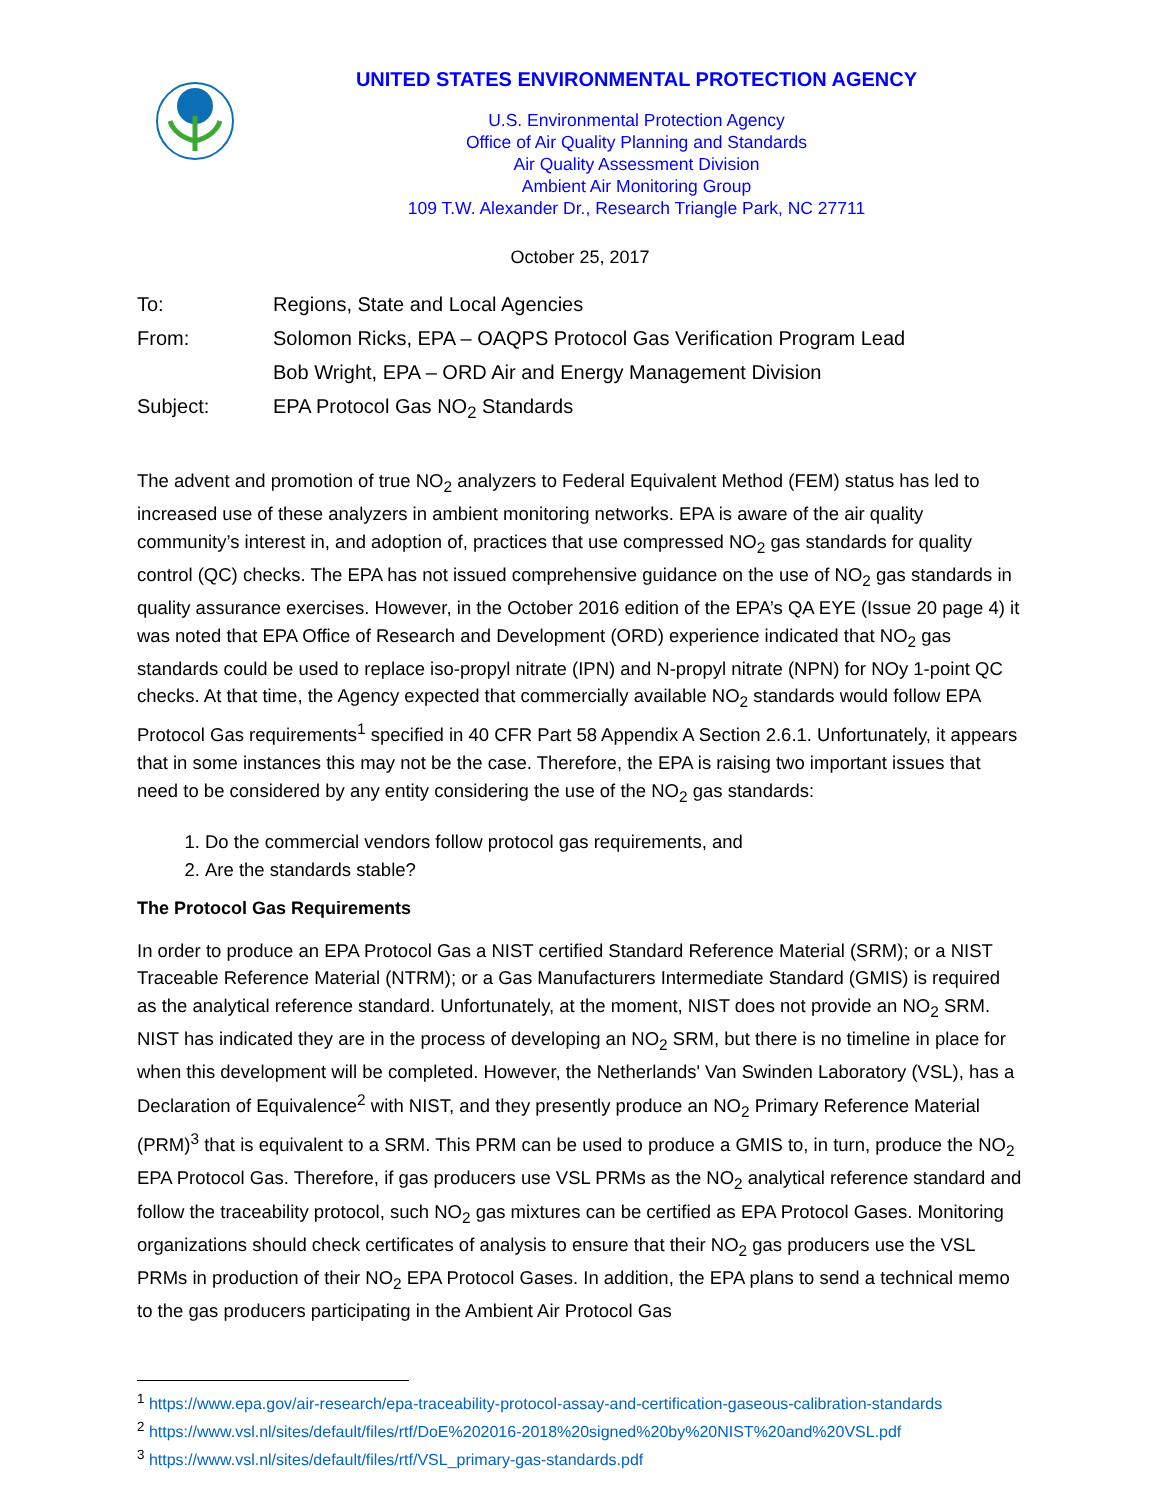UNITED STATES ENVIRONMENTAL PROTECTION AGENCY
U.S. Environmental Protection Agency
Office of Air Quality Planning and Standards
Air Quality Assessment Division
Ambient Air Monitoring Group
109 T.W. Alexander Dr., Research Triangle Park, NC 27711
October 25, 2017
| To: | Regions, State and Local Agencies |
| From: | Solomon Ricks, EPA – OAQPS Protocol Gas Verification Program Lead |
| | Bob Wright, EPA – ORD Air and Energy Management Division |
| Subject: | EPA Protocol Gas NO<sub>2</sub> Standards |
The advent and promotion of true NO<sub>2</sub> analyzers to Federal Equivalent Method (FEM) status has led to increased use of these analyzers in ambient monitoring networks. EPA is aware of the air quality community’s interest in, and adoption of, practices that use compressed NO<sub>2</sub> gas standards for quality control (QC) checks. The EPA has not issued comprehensive guidance on the use of NO<sub>2</sub> gas standards in quality assurance exercises. However, in the October 2016 edition of the EPA’s QA EYE (Issue 20 page 4) it was noted that EPA Office of Research and Development (ORD) experience indicated that NO<sub>2</sub> gas standards could be used to replace iso-propyl nitrate (IPN) and N-propyl nitrate (NPN) for NOy 1-point QC checks. At that time, the Agency expected that commercially available NO<sub>2</sub> standards would follow EPA Protocol Gas requirements<sup>1</sup> specified in 40 CFR Part 58 Appendix A Section 2.6.1. Unfortunately, it appears that in some instances this may not be the case. Therefore, the EPA is raising two important issues that need to be considered by any entity considering the use of the NO<sub>2</sub> gas standards:
1. Do the commercial vendors follow protocol gas requirements, and
2. Are the standards stable?
The Protocol Gas Requirements
In order to produce an EPA Protocol Gas a NIST certified Standard Reference Material (SRM); or a NIST Traceable Reference Material (NTRM); or a Gas Manufacturers Intermediate Standard (GMIS) is required as the analytical reference standard. Unfortunately, at the moment, NIST does not provide an NO<sub>2</sub> SRM. NIST has indicated they are in the process of developing an NO<sub>2</sub> SRM, but there is no timeline in place for when this development will be completed. However, the Netherlands' Van Swinden Laboratory (VSL), has a Declaration of Equivalence<sup>2</sup> with NIST, and they presently produce an NO<sub>2</sub> Primary Reference Material (PRM)<sup>3</sup> that is equivalent to a SRM. This PRM can be used to produce a GMIS to, in turn, produce the NO<sub>2</sub> EPA Protocol Gas. Therefore, if gas producers use VSL PRMs as the NO<sub>2</sub> analytical reference standard and follow the traceability protocol, such NO<sub>2</sub> gas mixtures can be certified as EPA Protocol Gases. Monitoring organizations should check certificates of analysis to ensure that their NO<sub>2</sub> gas producers use the VSL PRMs in production of their NO<sub>2</sub> EPA Protocol Gases. In addition, the EPA plans to send a technical memo to the gas producers participating in the Ambient Air Protocol Gas
<sup>1</sup> https://www.epa.gov/air-research/epa-traceability-protocol-assay-and-certification-gaseous-calibration-standards
<sup>2</sup> https://www.vsl.nl/sites/default/files/rtf/DoE%202016-2018%20signed%20by%20NIST%20and%20VSL.pdf
<sup>3</sup> https://www.vsl.nl/sites/default/files/rtf/VSL_primary-gas-standards.pdf